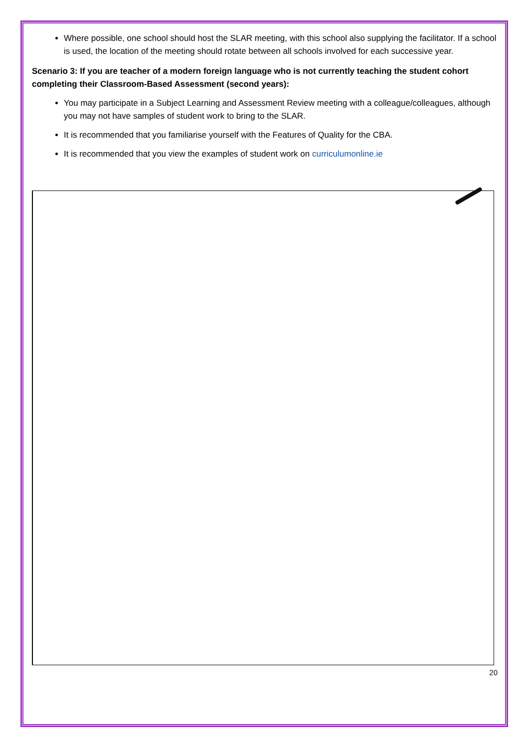Where possible, one school should host the SLAR meeting, with this school also supplying the facilitator. If a school is used, the location of the meeting should rotate between all schools involved for each successive year.
Scenario 3: If you are teacher of a modern foreign language who is not currently teaching the student cohort completing their Classroom-Based Assessment (second years):
You may participate in a Subject Learning and Assessment Review meeting with a colleague/colleagues, although you may not have samples of student work to bring to the SLAR.
It is recommended that you familiarise yourself with the Features of Quality for the CBA.
It is recommended that you view the examples of student work on curriculumonline.ie
20